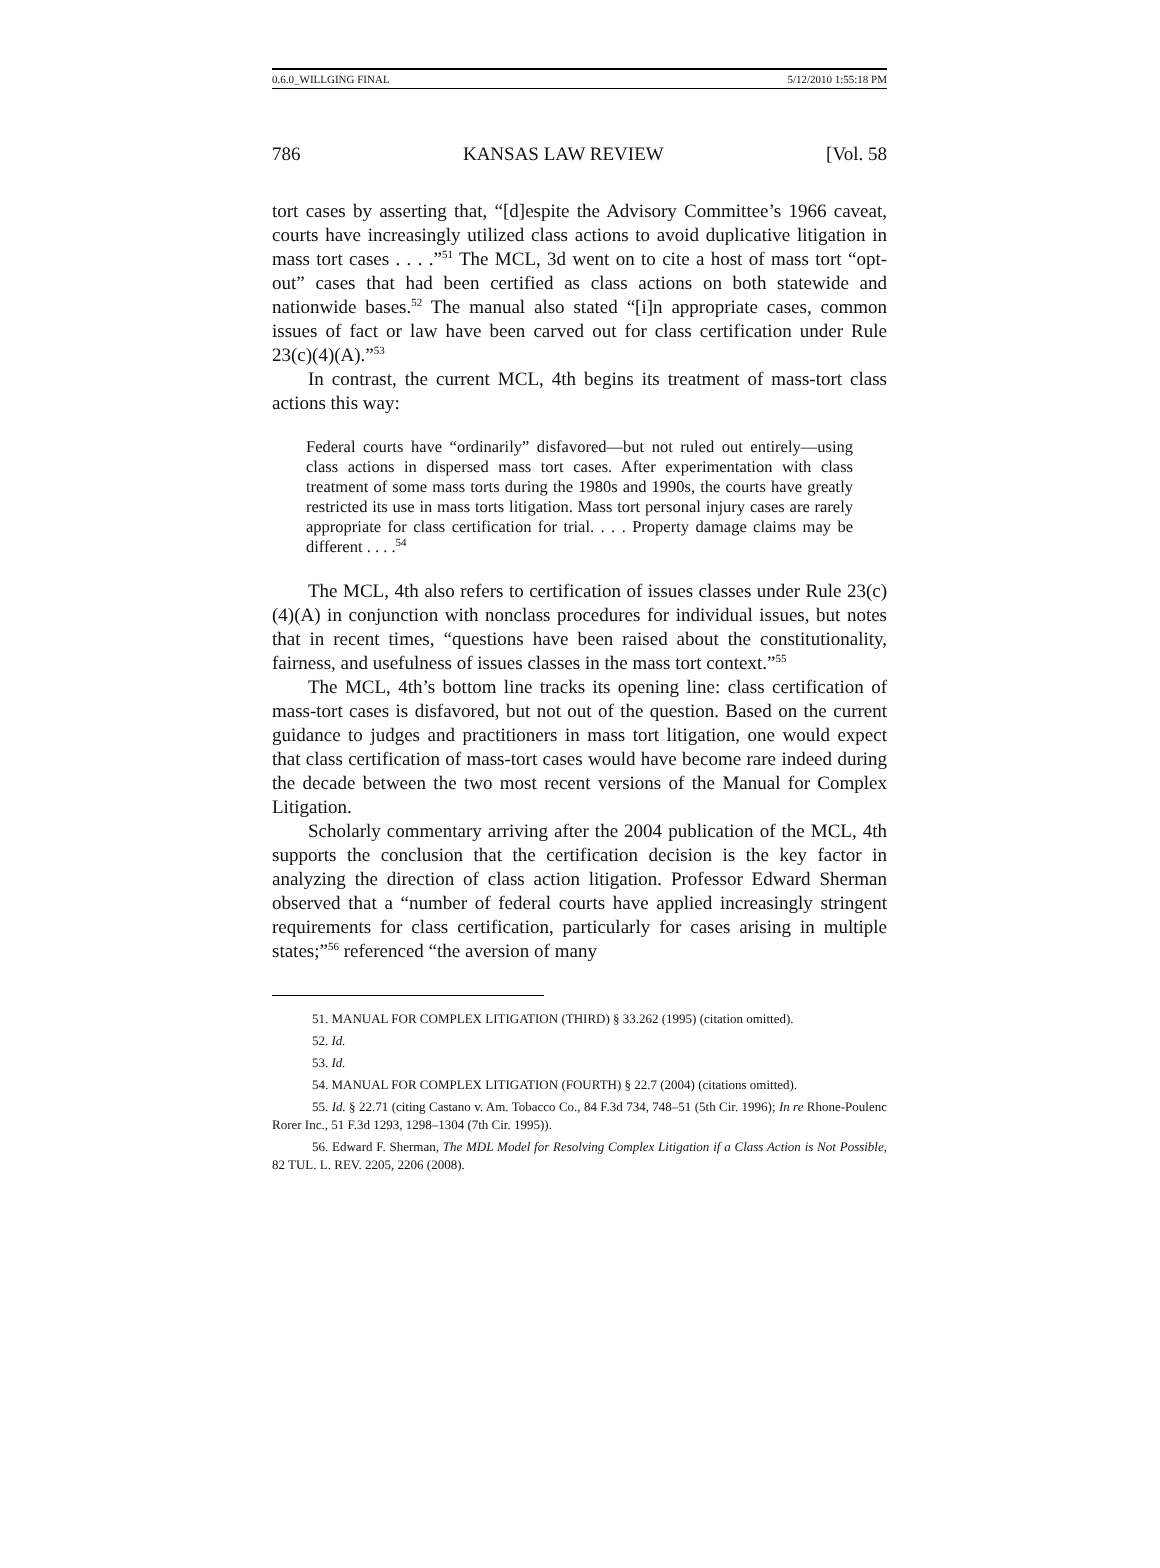0.6.0_WILLGING FINAL 5/12/2010 1:55:18 PM
786 KANSAS LAW REVIEW [Vol. 58
tort cases by asserting that, “[d]espite the Advisory Committee’s 1966 caveat, courts have increasingly utilized class actions to avoid duplicative litigation in mass tort cases . . . .”<sup>51</sup> The MCL, 3d went on to cite a host of mass tort “opt-out” cases that had been certified as class actions on both statewide and nationwide bases.<sup>52</sup> The manual also stated “[i]n appropriate cases, common issues of fact or law have been carved out for class certification under Rule 23(c)(4)(A).”<sup>53</sup>
In contrast, the current MCL, 4th begins its treatment of mass-tort class actions this way:
Federal courts have “ordinarily” disfavored—but not ruled out entirely—using class actions in dispersed mass tort cases. After experimentation with class treatment of some mass torts during the 1980s and 1990s, the courts have greatly restricted its use in mass torts litigation. Mass tort personal injury cases are rarely appropriate for class certification for trial. . . . Property damage claims may be different . . . .<sup>54</sup>
The MCL, 4th also refers to certification of issues classes under Rule 23(c)(4)(A) in conjunction with nonclass procedures for individual issues, but notes that in recent times, “questions have been raised about the constitutionality, fairness, and usefulness of issues classes in the mass tort context.”<sup>55</sup>
The MCL, 4th’s bottom line tracks its opening line: class certification of mass-tort cases is disfavored, but not out of the question. Based on the current guidance to judges and practitioners in mass tort litigation, one would expect that class certification of mass-tort cases would have become rare indeed during the decade between the two most recent versions of the Manual for Complex Litigation.
Scholarly commentary arriving after the 2004 publication of the MCL, 4th supports the conclusion that the certification decision is the key factor in analyzing the direction of class action litigation. Professor Edward Sherman observed that a “number of federal courts have applied increasingly stringent requirements for class certification, particularly for cases arising in multiple states;”<sup>56</sup> referenced “the aversion of many
51. MANUAL FOR COMPLEX LITIGATION (THIRD) § 33.262 (1995) (citation omitted).
52. Id.
53. Id.
54. MANUAL FOR COMPLEX LITIGATION (FOURTH) § 22.7 (2004) (citations omitted).
55. Id. § 22.71 (citing Castano v. Am. Tobacco Co., 84 F.3d 734, 748–51 (5th Cir. 1996); In re Rhone-Poulenc Rorer Inc., 51 F.3d 1293, 1298–1304 (7th Cir. 1995)).
56. Edward F. Sherman, The MDL Model for Resolving Complex Litigation if a Class Action is Not Possible, 82 TUL. L. REV. 2205, 2206 (2008).